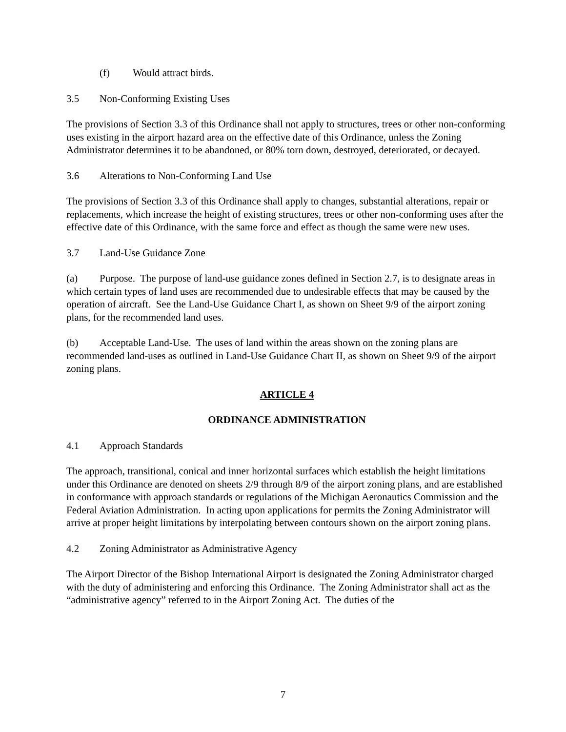(f) Would attract birds.
3.5 Non-Conforming Existing Uses
The provisions of Section 3.3 of this Ordinance shall not apply to structures, trees or other non-conforming uses existing in the airport hazard area on the effective date of this Ordinance, unless the Zoning Administrator determines it to be abandoned, or 80% torn down, destroyed, deteriorated, or decayed.
3.6 Alterations to Non-Conforming Land Use
The provisions of Section 3.3 of this Ordinance shall apply to changes, substantial alterations, repair or replacements, which increase the height of existing structures, trees or other non-conforming uses after the effective date of this Ordinance, with the same force and effect as though the same were new uses.
3.7 Land-Use Guidance Zone
(a) Purpose. The purpose of land-use guidance zones defined in Section 2.7, is to designate areas in which certain types of land uses are recommended due to undesirable effects that may be caused by the operation of aircraft. See the Land-Use Guidance Chart I, as shown on Sheet 9/9 of the airport zoning plans, for the recommended land uses.
(b) Acceptable Land-Use. The uses of land within the areas shown on the zoning plans are recommended land-uses as outlined in Land-Use Guidance Chart II, as shown on Sheet 9/9 of the airport zoning plans.
ARTICLE 4
ORDINANCE ADMINISTRATION
4.1 Approach Standards
The approach, transitional, conical and inner horizontal surfaces which establish the height limitations under this Ordinance are denoted on sheets 2/9 through 8/9 of the airport zoning plans, and are established in conformance with approach standards or regulations of the Michigan Aeronautics Commission and the Federal Aviation Administration. In acting upon applications for permits the Zoning Administrator will arrive at proper height limitations by interpolating between contours shown on the airport zoning plans.
4.2 Zoning Administrator as Administrative Agency
The Airport Director of the Bishop International Airport is designated the Zoning Administrator charged with the duty of administering and enforcing this Ordinance. The Zoning Administrator shall act as the “administrative agency” referred to in the Airport Zoning Act. The duties of the
7